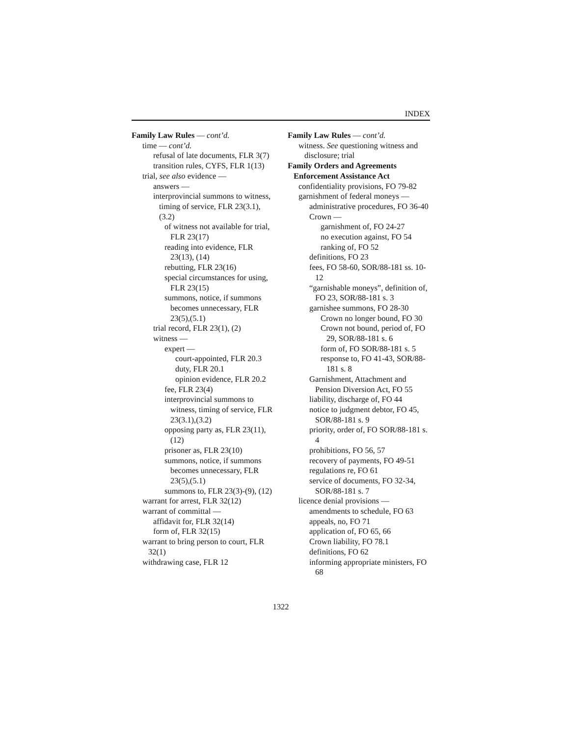INDEX
Family Law Rules — cont’d.
time — cont’d.
refusal of late documents, FLR 3(7)
transition rules, CYFS, FLR 1(13)
trial, see also evidence —
answers —
interprovincial summons to witness, timing of service, FLR 23(3.1),(3.2)
of witness not available for trial, FLR 23(17)
reading into evidence, FLR 23(13), (14)
rebutting, FLR 23(16)
special circumstances for using, FLR 23(15)
summons, notice, if summons becomes unnecessary, FLR 23(5),(5.1)
trial record, FLR 23(1), (2)
witness —
expert —
court-appointed, FLR 20.3
duty, FLR 20.1
opinion evidence, FLR 20.2
fee, FLR 23(4)
interprovincial summons to witness, timing of service, FLR 23(3.1),(3.2)
opposing party as, FLR 23(11), (12)
prisoner as, FLR 23(10)
summons, notice, if summons becomes unnecessary, FLR 23(5),(5.1)
summons to, FLR 23(3)-(9), (12)
warrant for arrest, FLR 32(12)
warrant of committal —
affidavit for, FLR 32(14)
form of, FLR 32(15)
warrant to bring person to court, FLR 32(1)
withdrawing case, FLR 12
Family Law Rules — cont’d.
witness. See questioning witness and disclosure; trial
Family Orders and Agreements Enforcement Assistance Act
confidentiality provisions, FO 79-82
garnishment of federal moneys —
administrative procedures, FO 36-40
Crown —
garnishment of, FO 24-27
no execution against, FO 54
ranking of, FO 52
definitions, FO 23
fees, FO 58-60, SOR/88-181 ss. 10-12
“garnishable moneys”, definition of, FO 23, SOR/88-181 s. 3
garnishee summons, FO 28-30
Crown no longer bound, FO 30
Crown not bound, period of, FO 29, SOR/88-181 s. 6
form of, FO SOR/88-181 s. 5
response to, FO 41-43, SOR/88-181 s. 8
Garnishment, Attachment and Pension Diversion Act, FO 55
liability, discharge of, FO 44
notice to judgment debtor, FO 45, SOR/88-181 s. 9
priority, order of, FO SOR/88-181 s. 4
prohibitions, FO 56, 57
recovery of payments, FO 49-51
regulations re, FO 61
service of documents, FO 32-34, SOR/88-181 s. 7
licence denial provisions —
amendments to schedule, FO 63
appeals, no, FO 71
application of, FO 65, 66
Crown liability, FO 78.1
definitions, FO 62
informing appropriate ministers, FO 68
1322